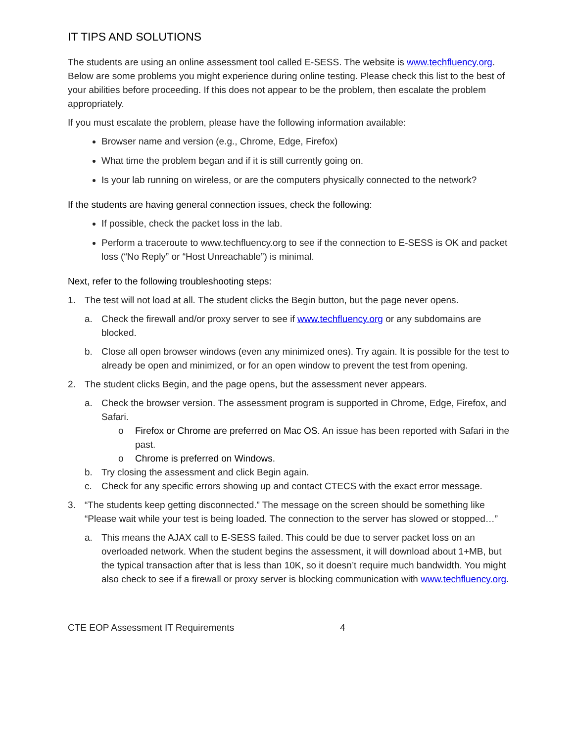IT TIPS AND SOLUTIONS
The students are using an online assessment tool called E-SESS. The website is www.techfluency.org. Below are some problems you might experience during online testing. Please check this list to the best of your abilities before proceeding. If this does not appear to be the problem, then escalate the problem appropriately.
If you must escalate the problem, please have the following information available:
Browser name and version (e.g., Chrome, Edge, Firefox)
What time the problem began and if it is still currently going on.
Is your lab running on wireless, or are the computers physically connected to the network?
If the students are having general connection issues, check the following:
If possible, check the packet loss in the lab.
Perform a traceroute to www.techfluency.org to see if the connection to E-SESS is OK and packet loss (“No Reply” or “Host Unreachable”) is minimal.
Next, refer to the following troubleshooting steps:
1. The test will not load at all. The student clicks the Begin button, but the page never opens.
a. Check the firewall and/or proxy server to see if www.techfluency.org or any subdomains are blocked.
b. Close all open browser windows (even any minimized ones). Try again. It is possible for the test to already be open and minimized, or for an open window to prevent the test from opening.
2. The student clicks Begin, and the page opens, but the assessment never appears.
a. Check the browser version. The assessment program is supported in Chrome, Edge, Firefox, and Safari.
o Firefox or Chrome are preferred on Mac OS. An issue has been reported with Safari in the past.
o Chrome is preferred on Windows.
b. Try closing the assessment and click Begin again.
c. Check for any specific errors showing up and contact CTECS with the exact error message.
3. “The students keep getting disconnected.” The message on the screen should be something like “Please wait while your test is being loaded. The connection to the server has slowed or stopped…”
a. This means the AJAX call to E-SESS failed. This could be due to server packet loss on an overloaded network. When the student begins the assessment, it will download about 1+MB, but the typical transaction after that is less than 10K, so it doesn’t require much bandwidth. You might also check to see if a firewall or proxy server is blocking communication with www.techfluency.org.
CTE EOP Assessment IT Requirements 4